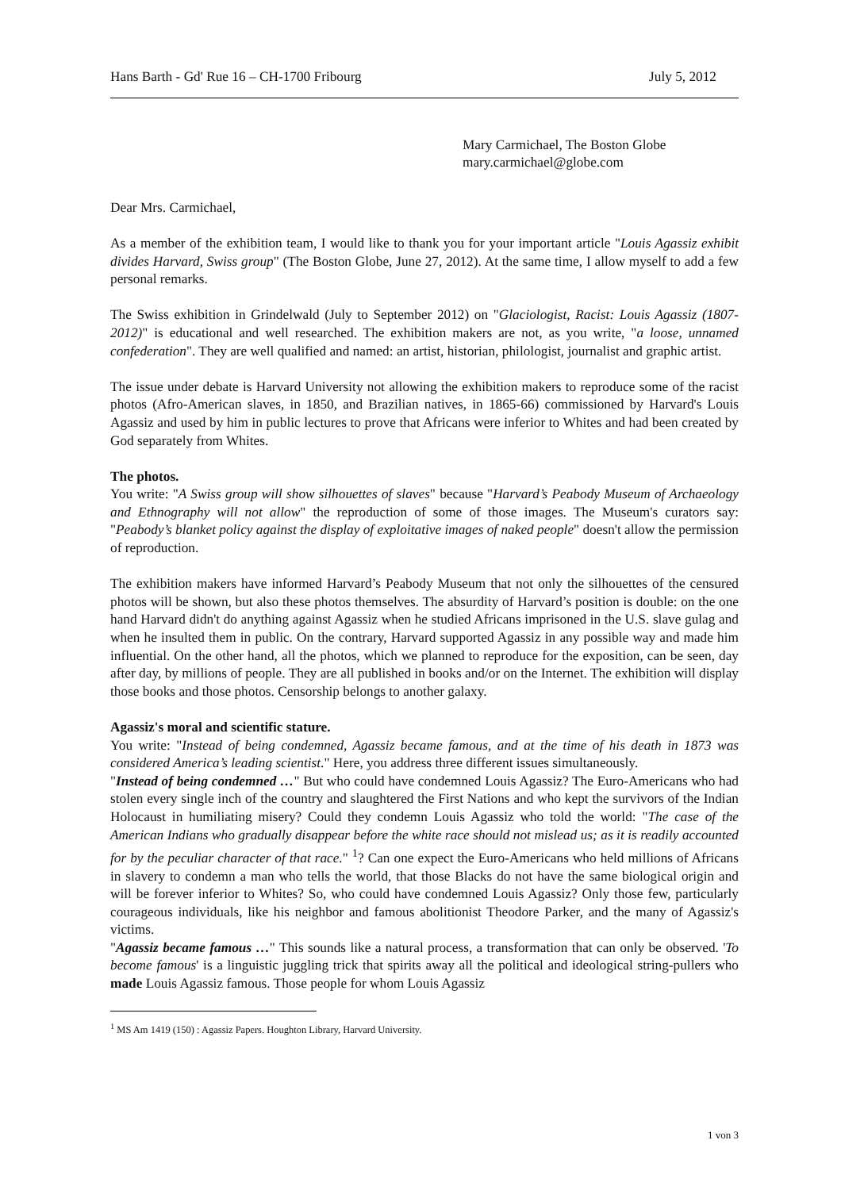Hans Barth - Gd' Rue 16 – CH-1700 Fribourg July 5, 2012
Mary Carmichael, The Boston Globe
mary.carmichael@globe.com
Dear Mrs. Carmichael,
As a member of the exhibition team, I would like to thank you for your important article "Louis Agassiz exhibit divides Harvard, Swiss group" (The Boston Globe, June 27, 2012). At the same time, I allow myself to add a few personal remarks.
The Swiss exhibition in Grindelwald (July to September 2012) on "Glaciologist, Racist: Louis Agassiz (1807-2012)" is educational and well researched. The exhibition makers are not, as you write, "a loose, unnamed confederation". They are well qualified and named: an artist, historian, philologist, journalist and graphic artist.
The issue under debate is Harvard University not allowing the exhibition makers to reproduce some of the racist photos (Afro-American slaves, in 1850, and Brazilian natives, in 1865-66) commissioned by Harvard's Louis Agassiz and used by him in public lectures to prove that Africans were inferior to Whites and had been created by God separately from Whites.
The photos.
You write: "A Swiss group will show silhouettes of slaves" because "Harvard’s Peabody Museum of Archaeology and Ethnography will not allow" the reproduction of some of those images. The Museum's curators say: "Peabody’s blanket policy against the display of exploitative images of naked people" doesn't allow the permission of reproduction.
The exhibition makers have informed Harvard’s Peabody Museum that not only the silhouettes of the censured photos will be shown, but also these photos themselves. The absurdity of Harvard’s position is double: on the one hand Harvard didn't do anything against Agassiz when he studied Africans imprisoned in the U.S. slave gulag and when he insulted them in public. On the contrary, Harvard supported Agassiz in any possible way and made him influential. On the other hand, all the photos, which we planned to reproduce for the exposition, can be seen, day after day, by millions of people. They are all published in books and/or on the Internet. The exhibition will display those books and those photos. Censorship belongs to another galaxy.
Agassiz's moral and scientific stature.
You write: "Instead of being condemned, Agassiz became famous, and at the time of his death in 1873 was considered America’s leading scientist." Here, you address three different issues simultaneously.
"Instead of being condemned …" But who could have condemned Louis Agassiz? The Euro-Americans who had stolen every single inch of the country and slaughtered the First Nations and who kept the survivors of the Indian Holocaust in humiliating misery? Could they condemn Louis Agassiz who told the world: "The case of the American Indians who gradually disappear before the white race should not mislead us; as it is readily accounted for by the peculiar character of that race." <sup>1</sup>? Can one expect the Euro-Americans who held millions of Africans in slavery to condemn a man who tells the world, that those Blacks do not have the same biological origin and will be forever inferior to Whites? So, who could have condemned Louis Agassiz? Only those few, particularly courageous individuals, like his neighbor and famous abolitionist Theodore Parker, and the many of Agassiz's victims.
"Agassiz became famous …" This sounds like a natural process, a transformation that can only be observed. 'To become famous' is a linguistic juggling trick that spirits away all the political and ideological string-pullers who made Louis Agassiz famous. Those people for whom Louis Agassiz
<sup>1</sup> MS Am 1419 (150) : Agassiz Papers. Houghton Library, Harvard University.
1 von 3